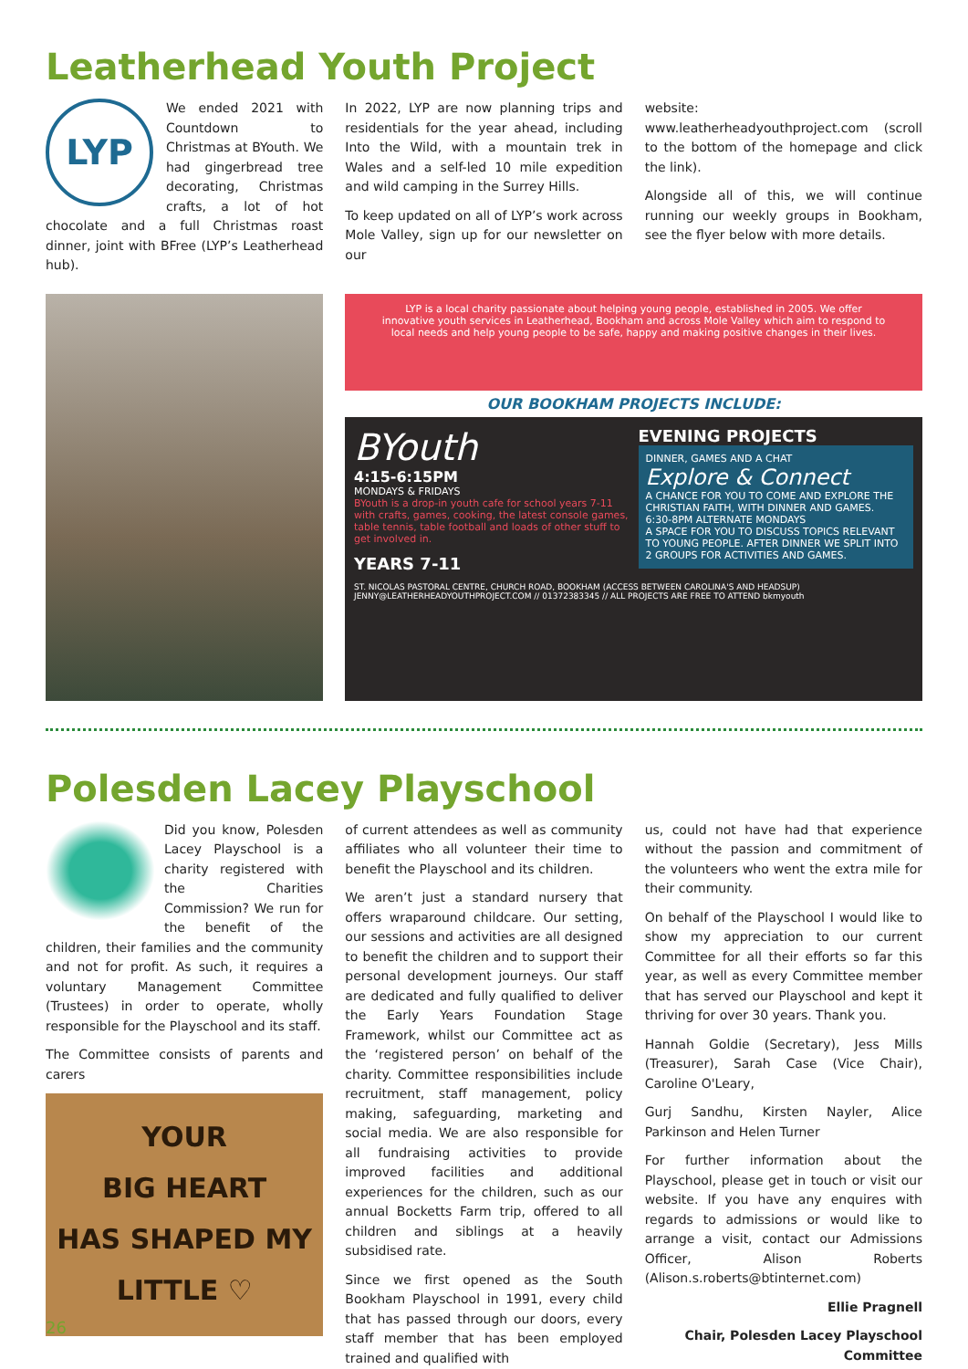Leatherhead Youth Project
LYP
We ended 2021 with Countdown to Christmas at BYouth. We had gingerbread tree decorating, Christmas crafts, a lot of hot chocolate and a full Christmas roast dinner, joint with BFree (LYP’s Leatherhead hub).
In 2022, LYP are now planning trips and residentials for the year ahead, including Into the Wild, with a mountain trek in Wales and a self-led 10 mile expedition and wild camping in the Surrey Hills.
To keep updated on all of LYP’s work across Mole Valley, sign up for our newsletter on our
website: www.leatherheadyouthproject.com (scroll to the bottom of the homepage and click the link).
Alongside all of this, we will continue running our weekly groups in Bookham, see the flyer below with more details.
LYP is a local charity passionate about helping young people, established in 2005. We offer innovative youth services in Leatherhead, Bookham and across Mole Valley which aim to respond to local needs and help young people to be safe, happy and making positive changes in their lives.
OUR BOOKHAM PROJECTS INCLUDE:
BYouth
4:15-6:15PM
MONDAYS & FRIDAYS
BYouth is a drop-in youth cafe for school years 7-11 with crafts, games, cooking, the latest console games, table tennis, table football and loads of other stuff to get involved in.
YEARS 7-11
EVENING PROJECTS
DINNER, GAMES AND A CHAT
Explore & Connect
A CHANCE FOR YOU TO COME AND EXPLORE THE CHRISTIAN FAITH, WITH DINNER AND GAMES.
6:30-8PM ALTERNATE MONDAYS
A SPACE FOR YOU TO DISCUSS TOPICS RELEVANT TO YOUNG PEOPLE. AFTER DINNER WE SPLIT INTO 2 GROUPS FOR ACTIVITIES AND GAMES.
ST. NICOLAS PASTORAL CENTRE, CHURCH ROAD, BOOKHAM (ACCESS BETWEEN CAROLINA'S AND HEADSUP)
JENNY@LEATHERHEADYOUTHPROJECT.COM // 01372383345 // ALL PROJECTS ARE FREE TO ATTEND bkmyouth
Polesden Lacey Playschool
Did you know, Polesden Lacey Playschool is a charity registered with the Charities Commission? We run for the benefit of the children, their families and the community and not for profit. As such, it requires a voluntary Management Committee (Trustees) in order to operate, wholly responsible for the Playschool and its staff.
The Committee consists of parents and carers
YOUR
BIG HEART
HAS SHAPED MY
LITTLE ♡
of current attendees as well as community affiliates who all volunteer their time to benefit the Playschool and its children.
We aren’t just a standard nursery that offers wraparound childcare. Our setting, our sessions and activities are all designed to benefit the children and to support their personal development journeys. Our staff are dedicated and fully qualified to deliver the Early Years Foundation Stage Framework, whilst our Committee act as the ‘registered person’ on behalf of the charity. Committee responsibilities include recruitment, staff management, policy making, safeguarding, marketing and social media. We are also responsible for all fundraising activities to provide improved facilities and additional experiences for the children, such as our annual Bocketts Farm trip, offered to all children and siblings at a heavily subsidised rate.
Since we first opened as the South Bookham Playschool in 1991, every child that has passed through our doors, every staff member that has been employed trained and qualified with
us, could not have had that experience without the passion and commitment of the volunteers who went the extra mile for their community.
On behalf of the Playschool I would like to show my appreciation to our current Committee for all their efforts so far this year, as well as every Committee member that has served our Playschool and kept it thriving for over 30 years. Thank you.
Hannah Goldie (Secretary), Jess Mills (Treasurer), Sarah Case (Vice Chair), Caroline O'Leary,
Gurj Sandhu, Kirsten Nayler, Alice Parkinson and Helen Turner
For further information about the Playschool, please get in touch or visit our website. If you have any enquires with regards to admissions or would like to arrange a visit, contact our Admissions Officer, Alison Roberts (Alison.s.roberts@btinternet.com)
Ellie Pragnell
Chair, Polesden Lacey Playschool Committee
26